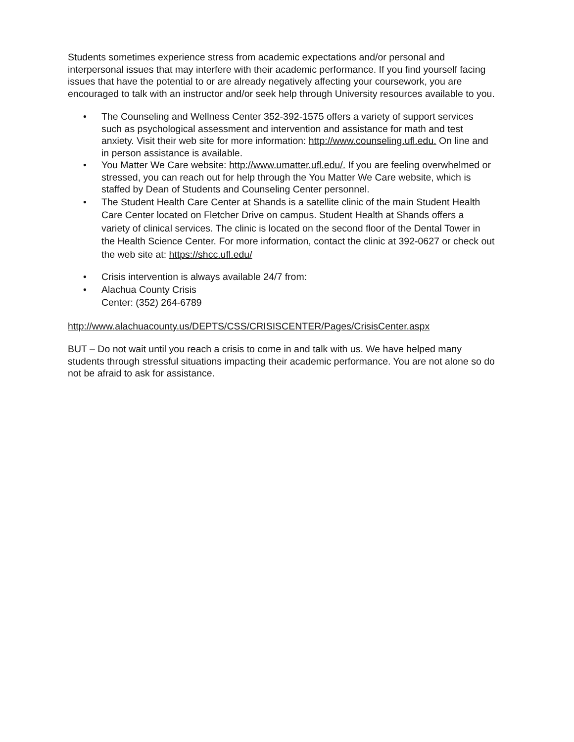Students sometimes experience stress from academic expectations and/or personal and interpersonal issues that may interfere with their academic performance. If you find yourself facing issues that have the potential to or are already negatively affecting your coursework, you are encouraged to talk with an instructor and/or seek help through University resources available to you.
• The Counseling and Wellness Center 352-392-1575 offers a variety of support services such as psychological assessment and intervention and assistance for math and test anxiety. Visit their web site for more information: http://www.counseling.ufl.edu. On line and in person assistance is available.
• You Matter We Care website: http://www.umatter.ufl.edu/. If you are feeling overwhelmed or stressed, you can reach out for help through the You Matter We Care website, which is staffed by Dean of Students and Counseling Center personnel.
• The Student Health Care Center at Shands is a satellite clinic of the main Student Health Care Center located on Fletcher Drive on campus. Student Health at Shands offers a variety of clinical services. The clinic is located on the second floor of the Dental Tower in the Health Science Center. For more information, contact the clinic at 392-0627 or check out the web site at: https://shcc.ufl.edu/
• Crisis intervention is always available 24/7 from:
• Alachua County Crisis
Center: (352) 264-6789
http://www.alachuacounty.us/DEPTS/CSS/CRISISCENTER/Pages/CrisisCenter.aspx
BUT – Do not wait until you reach a crisis to come in and talk with us. We have helped many students through stressful situations impacting their academic performance. You are not alone so do not be afraid to ask for assistance.